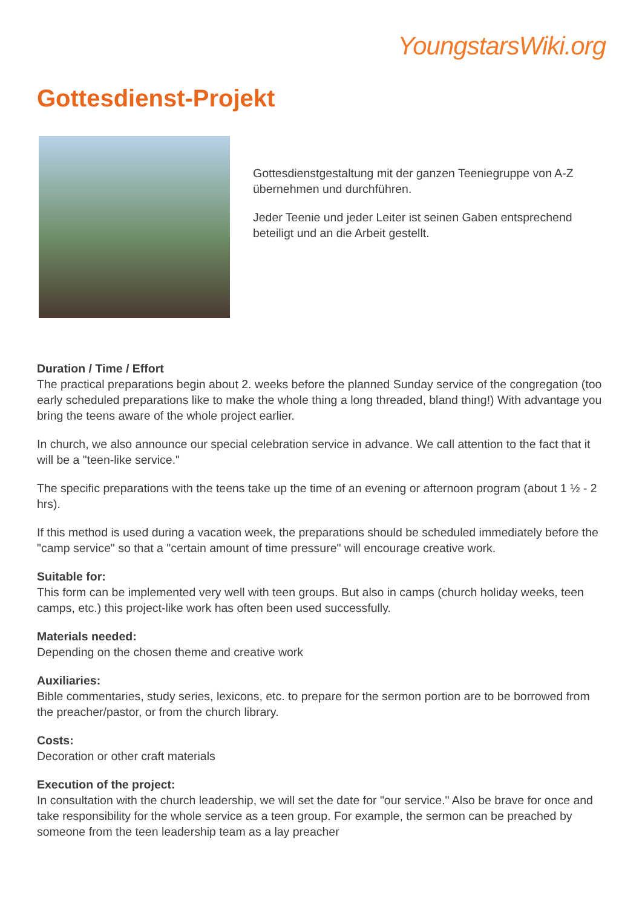YoungstarsWiki.org
Gottesdienst-Projekt
Gottesdienstgestaltung mit der ganzen Teeniegruppe von A-Z übernehmen und durchführen.
Jeder Teenie und jeder Leiter ist seinen Gaben entsprechend beteiligt und an die Arbeit gestellt.
Duration / Time / Effort
The practical preparations begin about 2. weeks before the planned Sunday service of the congregation (too early scheduled preparations like to make the whole thing a long threaded, bland thing!) With advantage you bring the teens aware of the whole project earlier.
In church, we also announce our special celebration service in advance. We call attention to the fact that it will be a "teen-like service."
The specific preparations with the teens take up the time of an evening or afternoon program (about 1 ½ - 2 hrs).
If this method is used during a vacation week, the preparations should be scheduled immediately before the "camp service" so that a "certain amount of time pressure" will encourage creative work.
Suitable for:
This form can be implemented very well with teen groups. But also in camps (church holiday weeks, teen camps, etc.) this project-like work has often been used successfully.
Materials needed:
Depending on the chosen theme and creative work
Auxiliaries:
Bible commentaries, study series, lexicons, etc. to prepare for the sermon portion are to be borrowed from the preacher/pastor, or from the church library.
Costs:
Decoration or other craft materials
Execution of the project:
In consultation with the church leadership, we will set the date for "our service." Also be brave for once and take responsibility for the whole service as a teen group. For example, the sermon can be preached by someone from the teen leadership team as a lay preacher